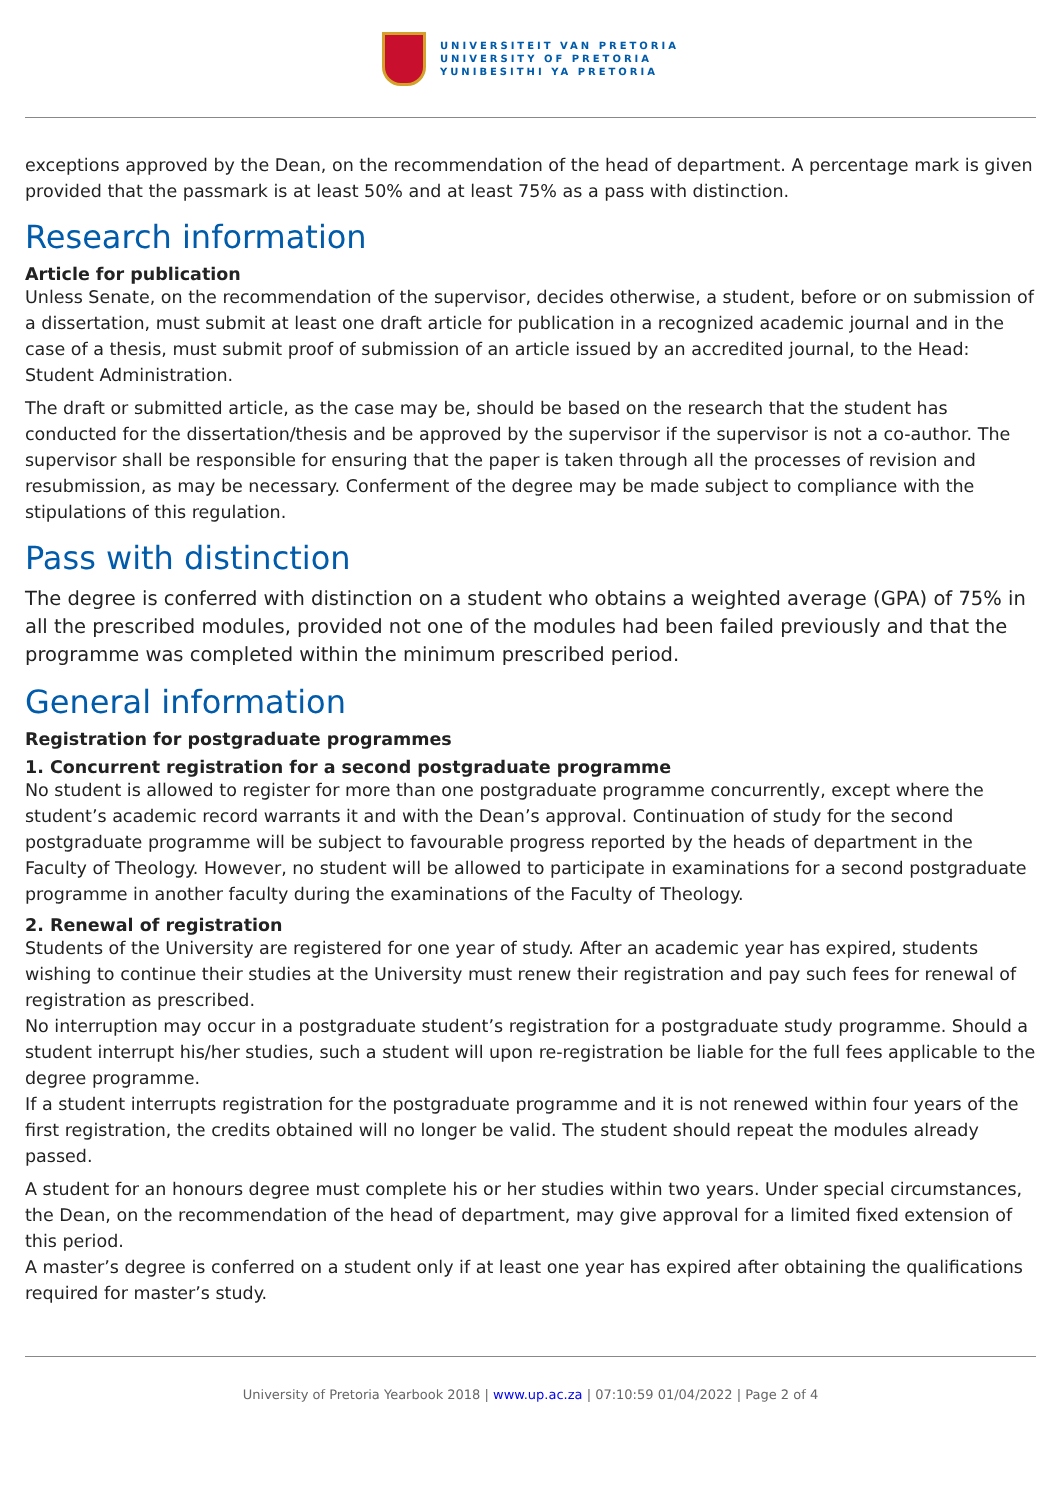UNIVERSITEIT VAN PRETORIA
UNIVERSITY OF PRETORIA
YUNIBESITHI YA PRETORIA
exceptions approved by the Dean, on the recommendation of the head of department. A percentage mark is given provided that the passmark is at least 50% and at least 75% as a pass with distinction.
Research information
Article for publication
Unless Senate, on the recommendation of the supervisor, decides otherwise, a student, before or on submission of a dissertation, must submit at least one draft article for publication in a recognized academic journal and in the case of a thesis, must submit proof of submission of an article issued by an accredited journal, to the Head: Student Administration.
The draft or submitted article, as the case may be, should be based on the research that the student has conducted for the dissertation/thesis and be approved by the supervisor if the supervisor is not a co-author. The supervisor shall be responsible for ensuring that the paper is taken through all the processes of revision and resubmission, as may be necessary. Conferment of the degree may be made subject to compliance with the stipulations of this regulation.
Pass with distinction
The degree is conferred with distinction on a student who obtains a weighted average (GPA) of 75% in all the prescribed modules, provided not one of the modules had been failed previously and that the programme was completed within the minimum prescribed period.
General information
Registration for postgraduate programmes
1. Concurrent registration for a second postgraduate programme
No student is allowed to register for more than one postgraduate programme concurrently, except where the student’s academic record warrants it and with the Dean’s approval. Continuation of study for the second postgraduate programme will be subject to favourable progress reported by the heads of department in the Faculty of Theology. However, no student will be allowed to participate in examinations for a second postgraduate programme in another faculty during the examinations of the Faculty of Theology.
2. Renewal of registration
Students of the University are registered for one year of study. After an academic year has expired, students wishing to continue their studies at the University must renew their registration and pay such fees for renewal of registration as prescribed.
No interruption may occur in a postgraduate student’s registration for a postgraduate study programme. Should a student interrupt his/her studies, such a student will upon re-registration be liable for the full fees applicable to the degree programme.
If a student interrupts registration for the postgraduate programme and it is not renewed within four years of the first registration, the credits obtained will no longer be valid. The student should repeat the modules already passed.
A student for an honours degree must complete his or her studies within two years. Under special circumstances, the Dean, on the recommendation of the head of department, may give approval for a limited fixed extension of this period.
A master’s degree is conferred on a student only if at least one year has expired after obtaining the qualifications required for master’s study.
University of Pretoria Yearbook 2018 | www.up.ac.za | 07:10:59 01/04/2022 | Page 2 of 4